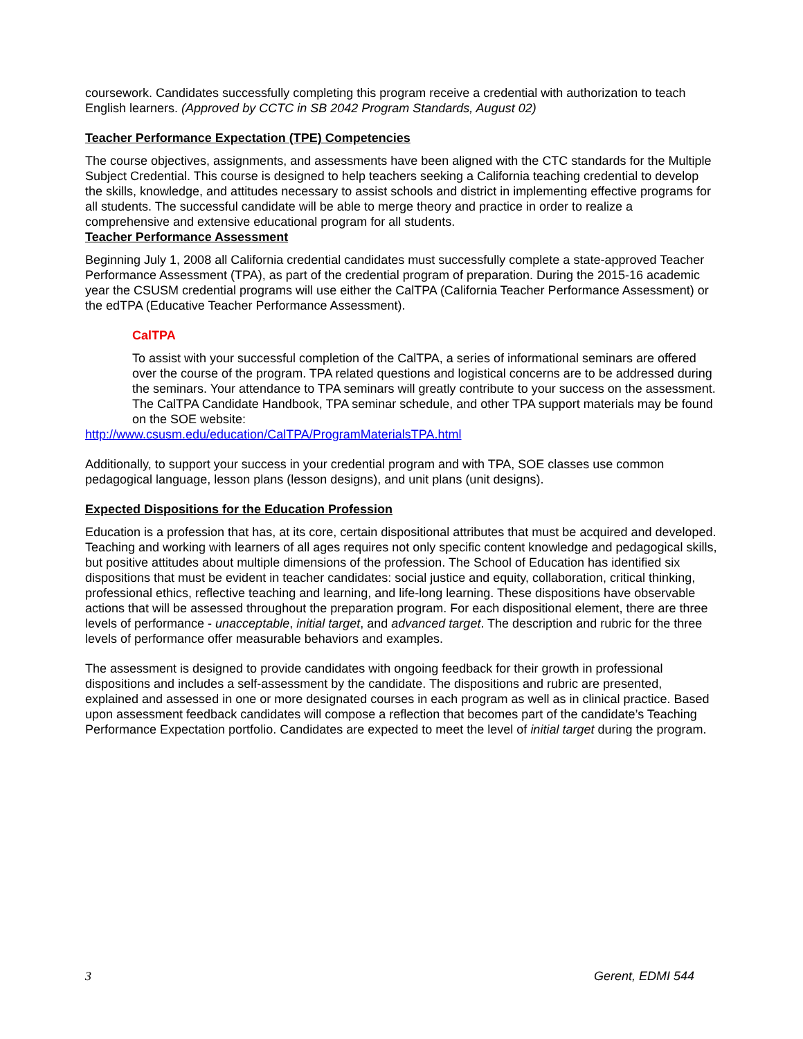coursework. Candidates successfully completing this program receive a credential with authorization to teach English learners. (Approved by CCTC in SB 2042 Program Standards, August 02)
Teacher Performance Expectation (TPE) Competencies
The course objectives, assignments, and assessments have been aligned with the CTC standards for the Multiple Subject Credential. This course is designed to help teachers seeking a California teaching credential to develop the skills, knowledge, and attitudes necessary to assist schools and district in implementing effective programs for all students. The successful candidate will be able to merge theory and practice in order to realize a comprehensive and extensive educational program for all students.
Teacher Performance Assessment
Beginning July 1, 2008 all California credential candidates must successfully complete a state-approved Teacher Performance Assessment (TPA), as part of the credential program of preparation. During the 2015-16 academic year the CSUSM credential programs will use either the CalTPA (California Teacher Performance Assessment) or the edTPA (Educative Teacher Performance Assessment).
CalTPA
To assist with your successful completion of the CalTPA, a series of informational seminars are offered over the course of the program. TPA related questions and logistical concerns are to be addressed during the seminars. Your attendance to TPA seminars will greatly contribute to your success on the assessment. The CalTPA Candidate Handbook, TPA seminar schedule, and other TPA support materials may be found on the SOE website:
http://www.csusm.edu/education/CalTPA/ProgramMaterialsTPA.html
Additionally, to support your success in your credential program and with TPA, SOE classes use common pedagogical language, lesson plans (lesson designs), and unit plans (unit designs).
Expected Dispositions for the Education Profession
Education is a profession that has, at its core, certain dispositional attributes that must be acquired and developed. Teaching and working with learners of all ages requires not only specific content knowledge and pedagogical skills, but positive attitudes about multiple dimensions of the profession. The School of Education has identified six dispositions that must be evident in teacher candidates: social justice and equity, collaboration, critical thinking, professional ethics, reflective teaching and learning, and life-long learning. These dispositions have observable actions that will be assessed throughout the preparation program. For each dispositional element, there are three levels of performance - unacceptable, initial target, and advanced target. The description and rubric for the three levels of performance offer measurable behaviors and examples.
The assessment is designed to provide candidates with ongoing feedback for their growth in professional dispositions and includes a self-assessment by the candidate. The dispositions and rubric are presented, explained and assessed in one or more designated courses in each program as well as in clinical practice. Based upon assessment feedback candidates will compose a reflection that becomes part of the candidate’s Teaching Performance Expectation portfolio. Candidates are expected to meet the level of initial target during the program.
3 Gerent, EDMI 544